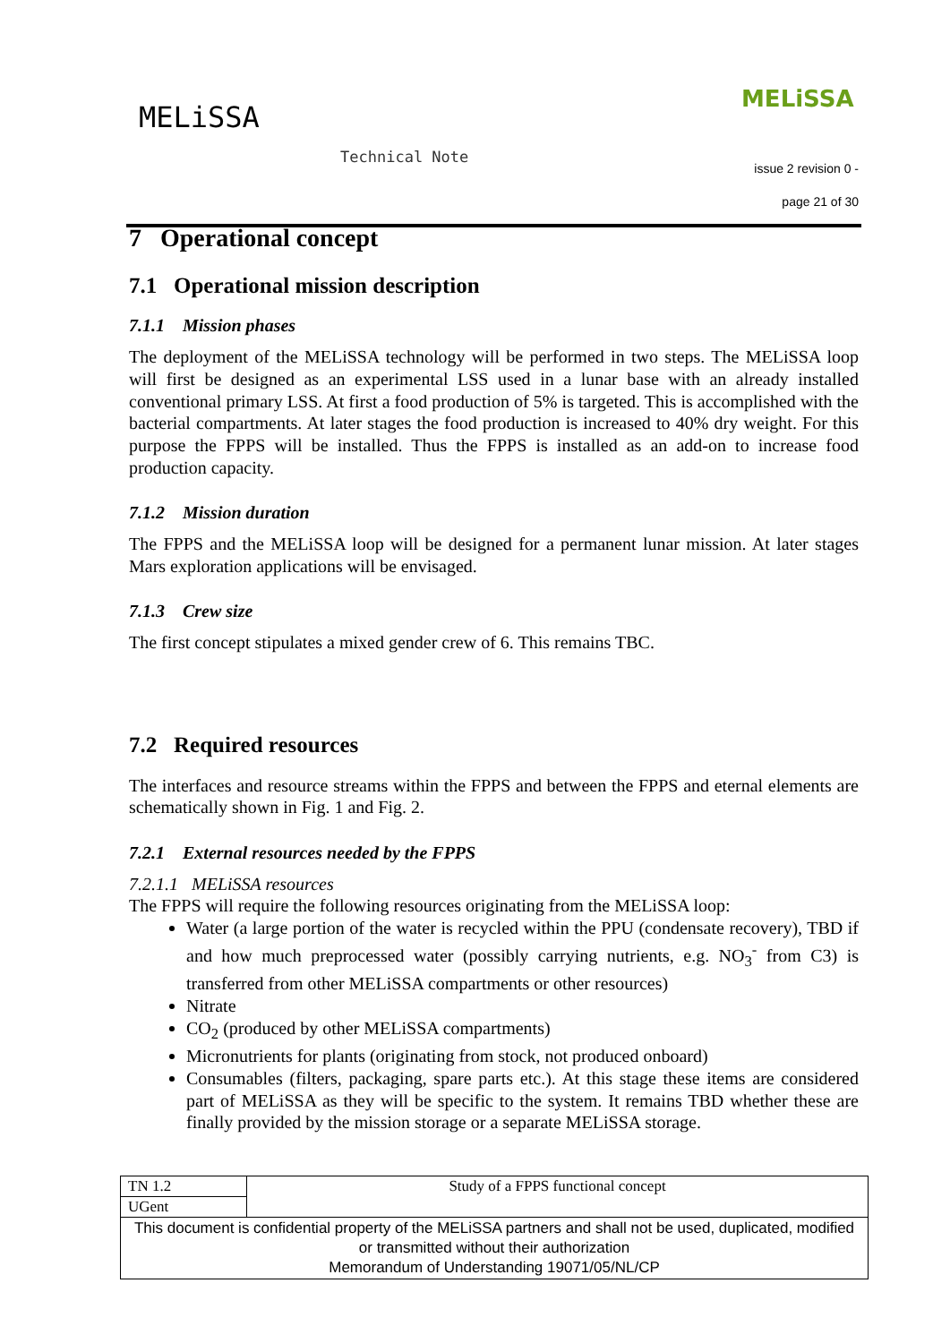MELiSSA
MELiSSA
Technical Note
issue 2 revision 0 -
page 21 of 30
7 Operational concept
7.1 Operational mission description
7.1.1 Mission phases
The deployment of the MELiSSA technology will be performed in two steps. The MELiSSA loop will first be designed as an experimental LSS used in a lunar base with an already installed conventional primary LSS. At first a food production of 5% is targeted. This is accomplished with the bacterial compartments. At later stages the food production is increased to 40% dry weight. For this purpose the FPPS will be installed. Thus the FPPS is installed as an add-on to increase food production capacity.
7.1.2 Mission duration
The FPPS and the MELiSSA loop will be designed for a permanent lunar mission. At later stages Mars exploration applications will be envisaged.
7.1.3 Crew size
The first concept stipulates a mixed gender crew of 6. This remains TBC.
7.2 Required resources
The interfaces and resource streams within the FPPS and between the FPPS and eternal elements are schematically shown in Fig. 1 and Fig. 2.
7.2.1 External resources needed by the FPPS
7.2.1.1 MELiSSA resources
The FPPS will require the following resources originating from the MELiSSA loop:
Water (a large portion of the water is recycled within the PPU (condensate recovery), TBD if and how much preprocessed water (possibly carrying nutrients, e.g. NO<sub>3</sub><sup>-</sup> from C3) is transferred from other MELiSSA compartments or other resources)
Nitrate
CO<sub>2</sub> (produced by other MELiSSA compartments)
Micronutrients for plants (originating from stock, not produced onboard)
Consumables (filters, packaging, spare parts etc.). At this stage these items are considered part of MELiSSA as they will be specific to the system. It remains TBD whether these are finally provided by the mission storage or a separate MELiSSA storage.
| TN 1.2 | Study of a FPPS functional concept |
| UGent | |
| This document is confidential property of the MELiSSA partners and shall not be used, duplicated, modified or transmitted without their authorization Memorandum of Understanding 19071/05/NL/CP | |